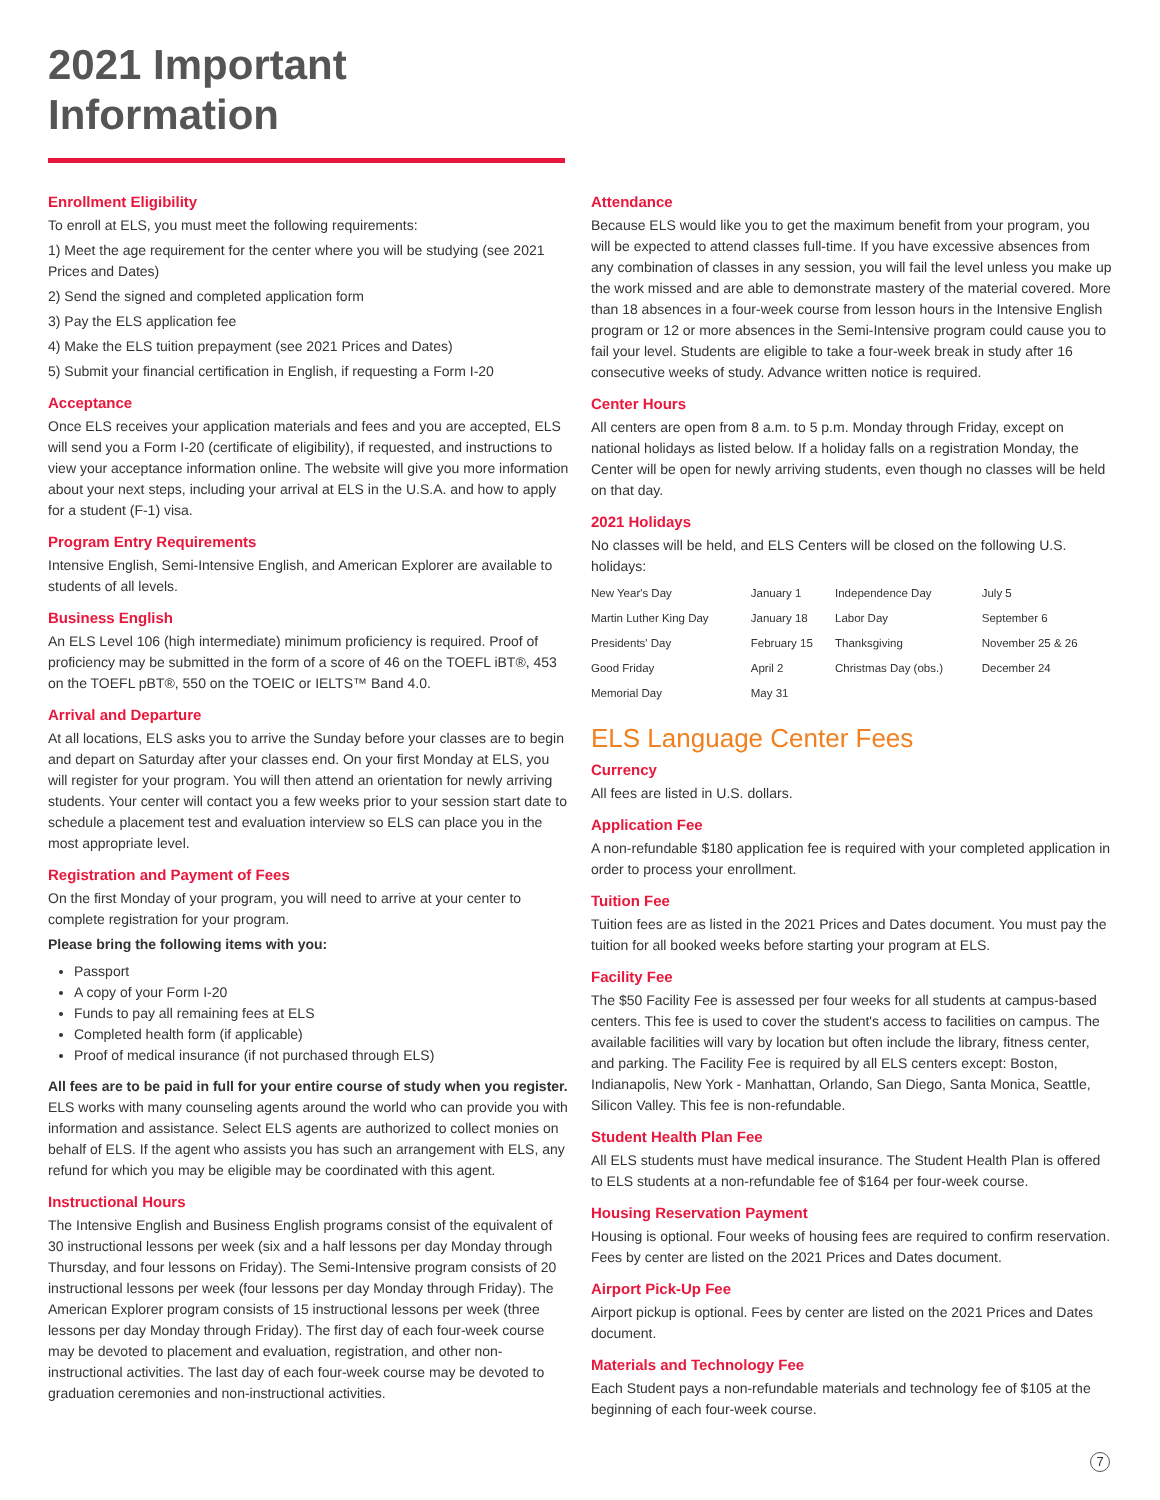2021 Important Information
Enrollment Eligibility
To enroll at ELS, you must meet the following requirements:
1) Meet the age requirement for the center where you will be studying (see 2021 Prices and Dates)
2) Send the signed and completed application form
3) Pay the ELS application fee
4) Make the ELS tuition prepayment (see 2021 Prices and Dates)
5) Submit your financial certification in English, if requesting a Form I-20
Acceptance
Once ELS receives your application materials and fees and you are accepted, ELS will send you a Form I-20 (certificate of eligibility), if requested, and instructions to view your acceptance information online. The website will give you more information about your next steps, including your arrival at ELS in the U.S.A. and how to apply for a student (F-1) visa.
Program Entry Requirements
Intensive English, Semi-Intensive English, and American Explorer are available to students of all levels.
Business English
An ELS Level 106 (high intermediate) minimum proficiency is required. Proof of proficiency may be submitted in the form of a score of 46 on the TOEFL iBT®, 453 on the TOEFL pBT®, 550 on the TOEIC or IELTS™ Band 4.0.
Arrival and Departure
At all locations, ELS asks you to arrive the Sunday before your classes are to begin and depart on Saturday after your classes end. On your first Monday at ELS, you will register for your program. You will then attend an orientation for newly arriving students. Your center will contact you a few weeks prior to your session start date to schedule a placement test and evaluation interview so ELS can place you in the most appropriate level.
Registration and Payment of Fees
On the first Monday of your program, you will need to arrive at your center to complete registration for your program.
Please bring the following items with you:
Passport
A copy of your Form I-20
Funds to pay all remaining fees at ELS
Completed health form (if applicable)
Proof of medical insurance (if not purchased through ELS)
All fees are to be paid in full for your entire course of study when you register. ELS works with many counseling agents around the world who can provide you with information and assistance. Select ELS agents are authorized to collect monies on behalf of ELS. If the agent who assists you has such an arrangement with ELS, any refund for which you may be eligible may be coordinated with this agent.
Instructional Hours
The Intensive English and Business English programs consist of the equivalent of 30 instructional lessons per week (six and a half lessons per day Monday through Thursday, and four lessons on Friday). The Semi-Intensive program consists of 20 instructional lessons per week (four lessons per day Monday through Friday). The American Explorer program consists of 15 instructional lessons per week (three lessons per day Monday through Friday). The first day of each four-week course may be devoted to placement and evaluation, registration, and other non-instructional activities. The last day of each four-week course may be devoted to graduation ceremonies and non-instructional activities.
Attendance
Because ELS would like you to get the maximum benefit from your program, you will be expected to attend classes full-time. If you have excessive absences from any combination of classes in any session, you will fail the level unless you make up the work missed and are able to demonstrate mastery of the material covered. More than 18 absences in a four-week course from lesson hours in the Intensive English program or 12 or more absences in the Semi-Intensive program could cause you to fail your level. Students are eligible to take a four-week break in study after 16 consecutive weeks of study. Advance written notice is required.
Center Hours
All centers are open from 8 a.m. to 5 p.m. Monday through Friday, except on national holidays as listed below. If a holiday falls on a registration Monday, the Center will be open for newly arriving students, even though no classes will be held on that day.
2021 Holidays
No classes will be held, and ELS Centers will be closed on the following U.S. holidays:
| New Year's Day | January 1 | Independence Day | July 5 |
| Martin Luther King Day | January 18 | Labor Day | September 6 |
| Presidents' Day | February 15 | Thanksgiving | November 25 & 26 |
| Good Friday | April 2 | Christmas Day (obs.) | December 24 |
| Memorial Day | May 31 | | |
ELS Language Center Fees
Currency
All fees are listed in U.S. dollars.
Application Fee
A non-refundable $180 application fee is required with your completed application in order to process your enrollment.
Tuition Fee
Tuition fees are as listed in the 2021 Prices and Dates document. You must pay the tuition for all booked weeks before starting your program at ELS.
Facility Fee
The $50 Facility Fee is assessed per four weeks for all students at campus-based centers. This fee is used to cover the student's access to facilities on campus. The available facilities will vary by location but often include the library, fitness center, and parking. The Facility Fee is required by all ELS centers except: Boston, Indianapolis, New York - Manhattan, Orlando, San Diego, Santa Monica, Seattle, Silicon Valley. This fee is non-refundable.
Student Health Plan Fee
All ELS students must have medical insurance. The Student Health Plan is offered to ELS students at a non-refundable fee of $164 per four-week course.
Housing Reservation Payment
Housing is optional. Four weeks of housing fees are required to confirm reservation. Fees by center are listed on the 2021 Prices and Dates document.
Airport Pick-Up Fee
Airport pickup is optional. Fees by center are listed on the 2021 Prices and Dates document.
Materials and Technology Fee
Each Student pays a non-refundable materials and technology fee of $105 at the beginning of each four-week course.
7